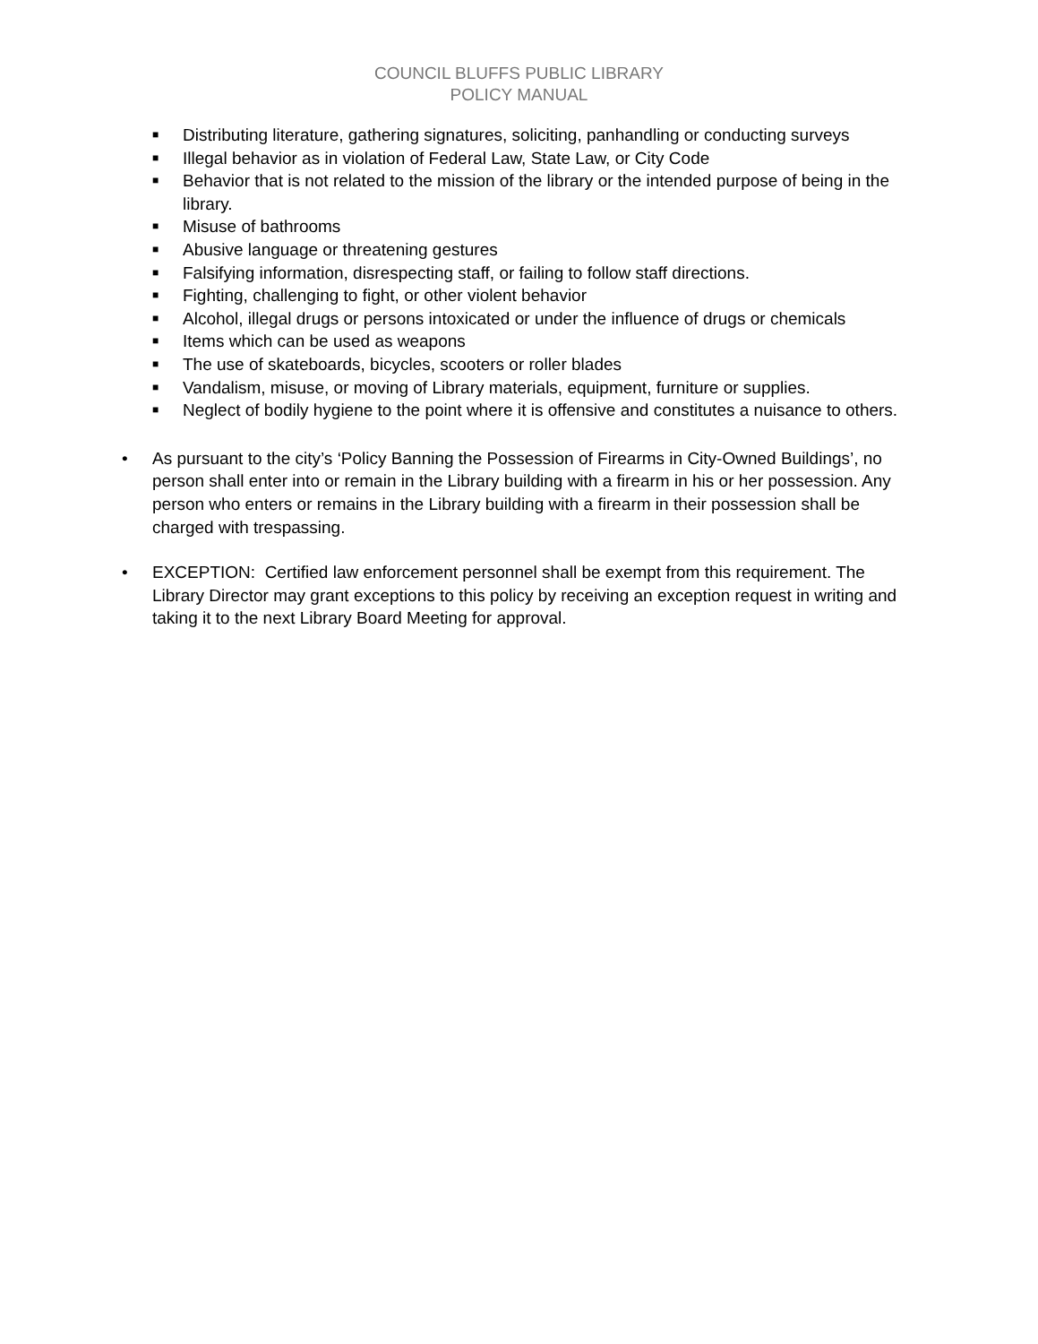COUNCIL BLUFFS PUBLIC LIBRARY
POLICY MANUAL
■ Distributing literature, gathering signatures, soliciting, panhandling or conducting surveys
■ Illegal behavior as in violation of Federal Law, State Law, or City Code
■ Behavior that is not related to the mission of the library or the intended purpose of being in the library.
■ Misuse of bathrooms
■ Abusive language or threatening gestures
■ Falsifying information, disrespecting staff, or failing to follow staff directions.
■ Fighting, challenging to fight, or other violent behavior
■ Alcohol, illegal drugs or persons intoxicated or under the influence of drugs or chemicals
■ Items which can be used as weapons
■ The use of skateboards, bicycles, scooters or roller blades
■ Vandalism, misuse, or moving of Library materials, equipment, furniture or supplies.
■ Neglect of bodily hygiene to the point where it is offensive and constitutes a nuisance to others.
• As pursuant to the city’s ‘Policy Banning the Possession of Firearms in City-Owned Buildings’, no person shall enter into or remain in the Library building with a firearm in his or her possession. Any person who enters or remains in the Library building with a firearm in their possession shall be charged with trespassing.
• EXCEPTION: Certified law enforcement personnel shall be exempt from this requirement. The Library Director may grant exceptions to this policy by receiving an exception request in writing and taking it to the next Library Board Meeting for approval.